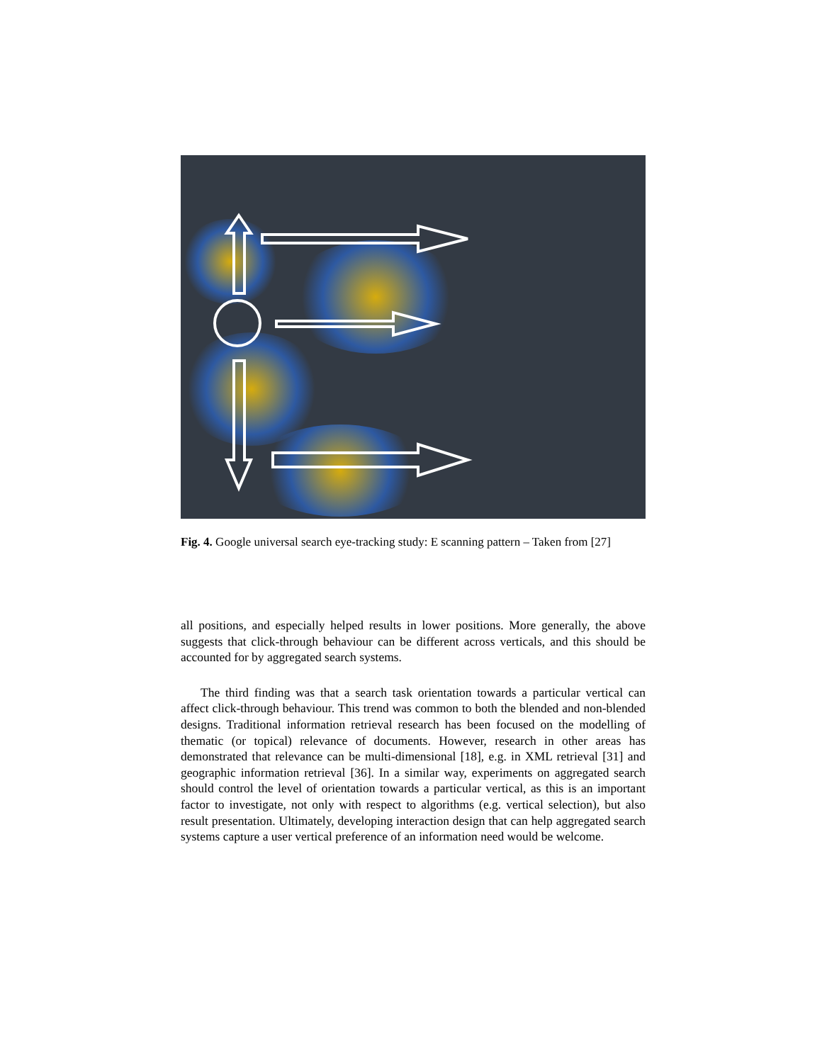Fig. 4. Google universal search eye-tracking study: E scanning pattern – Taken from [27]
all positions, and especially helped results in lower positions. More generally, the above suggests that click-through behaviour can be different across verticals, and this should be accounted for by aggregated search systems.
The third finding was that a search task orientation towards a particular vertical can affect click-through behaviour. This trend was common to both the blended and non-blended designs. Traditional information retrieval research has been focused on the modelling of thematic (or topical) relevance of documents. However, research in other areas has demonstrated that relevance can be multi-dimensional [18], e.g. in XML retrieval [31] and geographic information retrieval [36]. In a similar way, experiments on aggregated search should control the level of orientation towards a particular vertical, as this is an important factor to investigate, not only with respect to algorithms (e.g. vertical selection), but also result presentation. Ultimately, developing interaction design that can help aggregated search systems capture a user vertical preference of an information need would be welcome.